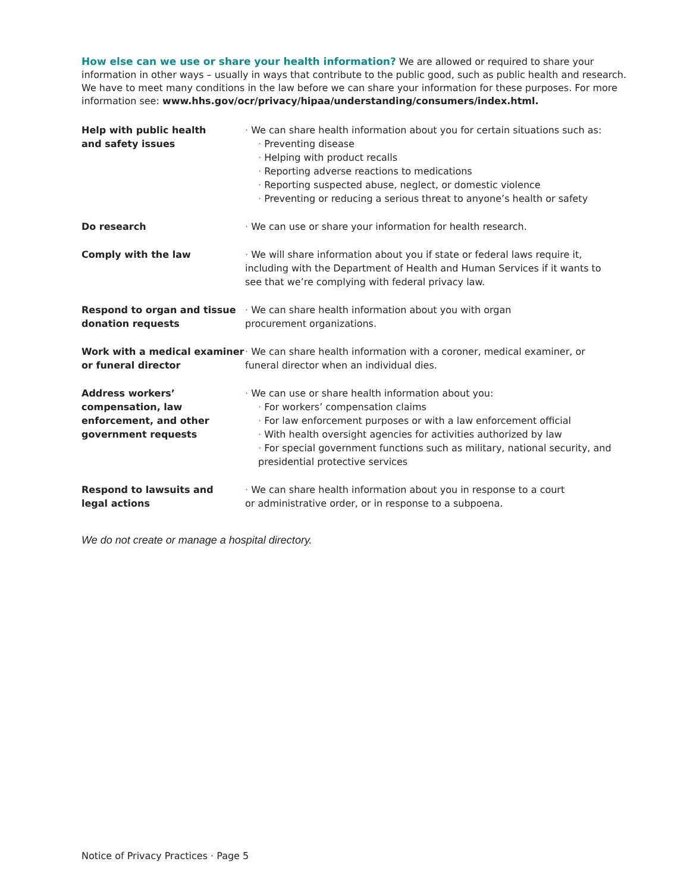How else can we use or share your health information? We are allowed or required to share your information in other ways – usually in ways that contribute to the public good, such as public health and research. We have to meet many conditions in the law before we can share your information for these purposes. For more information see: www.hhs.gov/ocr/privacy/hipaa/understanding/consumers/index.html.
| Help with public health and safety issues | · We can share health information about you for certain situations such as: · Preventing disease · Helping with product recalls · Reporting adverse reactions to medications · Reporting suspected abuse, neglect, or domestic violence · Preventing or reducing a serious threat to anyone’s health or safety |
| Do research | · We can use or share your information for health research. |
| Comply with the law | · We will share information about you if state or federal laws require it, including with the Department of Health and Human Services if it wants to see that we’re complying with federal privacy law. |
| Respond to organ and tissue donation requests | · We can share health information about you with organ procurement organizations. |
| Work with a medical examiner or funeral director | · We can share health information with a coroner, medical examiner, or funeral director when an individual dies. |
| Address workers’ compensation, law enforcement, and other government requests | · We can use or share health information about you: · For workers’ compensation claims · For law enforcement purposes or with a law enforcement official · With health oversight agencies for activities authorized by law · For special government functions such as military, national security, and presidential protective services |
| Respond to lawsuits and legal actions | · We can share health information about you in response to a court or administrative order, or in response to a subpoena. |
We do not create or manage a hospital directory.
Notice of Privacy Practices · Page 5